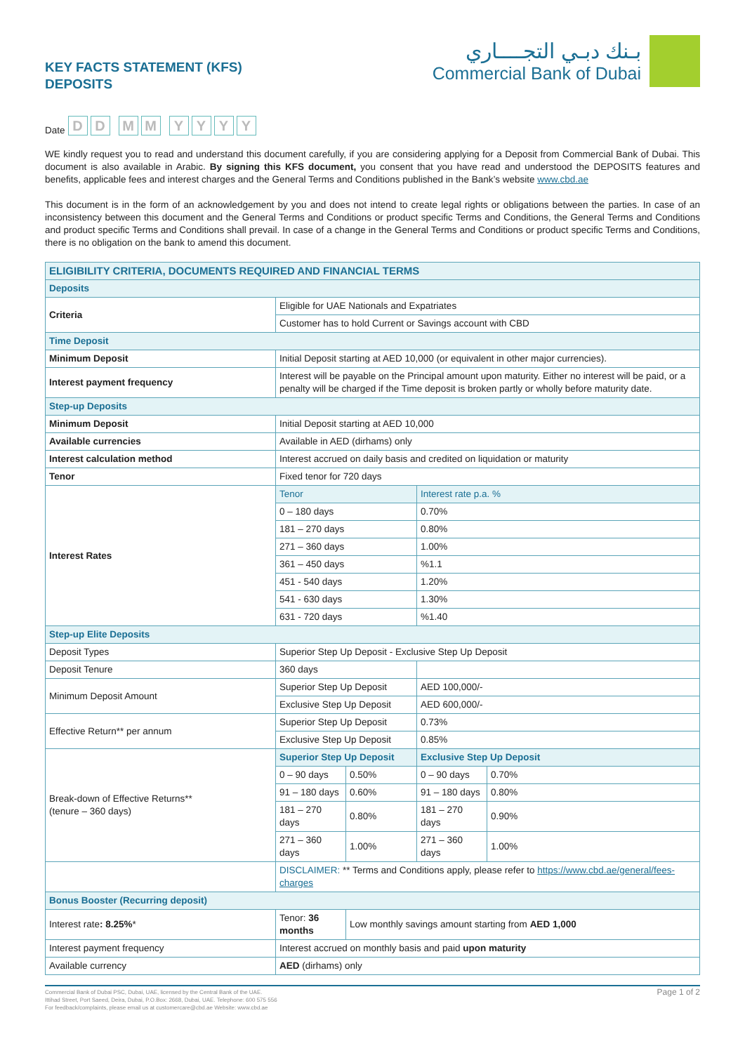KEY FACTS STATEMENT (KFS)
DEPOSITS
بـنك دبـي التجــــاري
Commercial Bank of Dubai
Date D D M M YYYY
WE kindly request you to read and understand this document carefully, if you are considering applying for a Deposit from Commercial Bank of Dubai. This document is also available in Arabic. By signing this KFS document, you consent that you have read and understood the DEPOSITS features and benefits, applicable fees and interest charges and the General Terms and Conditions published in the Bank’s website www.cbd.ae
This document is in the form of an acknowledgement by you and does not intend to create legal rights or obligations between the parties. In case of an inconsistency between this document and the General Terms and Conditions or product specific Terms and Conditions, the General Terms and Conditions and product specific Terms and Conditions shall prevail. In case of a change in the General Terms and Conditions or product specific Terms and Conditions, there is no obligation on the bank to amend this document.
| ELIGIBILITY CRITERIA, DOCUMENTS REQUIRED AND FINANCIAL TERMS | | | | |
| --- | --- | --- | --- | --- |
| Deposits | | | | |
| Criteria | Eligible for UAE Nationals and Expatriates | | | |
| | Customer has to hold Current or Savings account with CBD | | | |
| Time Deposit | | | | |
| Minimum Deposit | Initial Deposit starting at AED 10,000 (or equivalent in other major currencies). | | | |
| Interest payment frequency | Interest will be payable on the Principal amount upon maturity. Either no interest will be paid, or a penalty will be charged if the Time deposit is broken partly or wholly before maturity date. | | | |
| Step-up Deposits | | | | |
| Minimum Deposit | Initial Deposit starting at AED 10,000 | | | |
| Available currencies | Available in AED (dirhams) only | | | |
| Interest calculation method | Interest accrued on daily basis and credited on liquidation or maturity | | | |
| Tenor | Fixed tenor for 720 days | | | |
| Interest Rates | Tenor | | Interest rate p.a. % | |
| | 0 – 180 days | | 0.70% | |
| | 181 – 270 days | | 0.80% | |
| | 271 – 360 days | | 1.00% | |
| | 361 – 450 days | | %1.1 | |
| | 451 - 540 days | | 1.20% | |
| | 541 - 630 days | | 1.30% | |
| | 631 - 720 days | | %1.40 | |
| Step-up Elite Deposits | | | | |
| Deposit Types | Superior Step Up Deposit - Exclusive Step Up Deposit | | | |
| Deposit Tenure | 360 days | | | |
| Minimum Deposit Amount | Superior Step Up Deposit | | AED 100,000/- | |
| | Exclusive Step Up Deposit | | AED 600,000/- | |
| Effective Return** per annum | Superior Step Up Deposit | | 0.73% | |
| | Exclusive Step Up Deposit | | 0.85% | |
| Break-down of Effective Returns** (tenure – 360 days) | Superior Step Up Deposit | | Exclusive Step Up Deposit | |
| | 0 – 90 days | 0.50% | 0 – 90 days | 0.70% |
| | 91 – 180 days | 0.60% | 91 – 180 days | 0.80% |
| | 181 – 270 days | 0.80% | 181 – 270 days | 0.90% |
| | 271 – 360 days | 1.00% | 271 – 360 days | 1.00% |
| | DISCLAIMER: ** Terms and Conditions apply, please refer to https://www.cbd.ae/general/fees-charges | | | |
| Bonus Booster (Recurring deposit) | | | | |
| Interest rate : 8.25% * | Tenor: 36 months | Low monthly savings amount starting from AED 1,000 | | |
| Interest payment frequency | Interest accrued on monthly basis and paid upon maturity | | | |
| Available currency | AED (dirhams) only | | | |
Commercial Bank of Dubai PSC, Dubai, UAE, licensed by the Central Bank of the UAE.
Ittihad Street, Port Saeed, Deira, Dubai, P.O.Box: 2668, Dubai, UAE. Telephone: 600 575 556
For feedback/complaints, please email us at customercare@cbd.ae Website: www.cbd.ae
Page 1 of 2